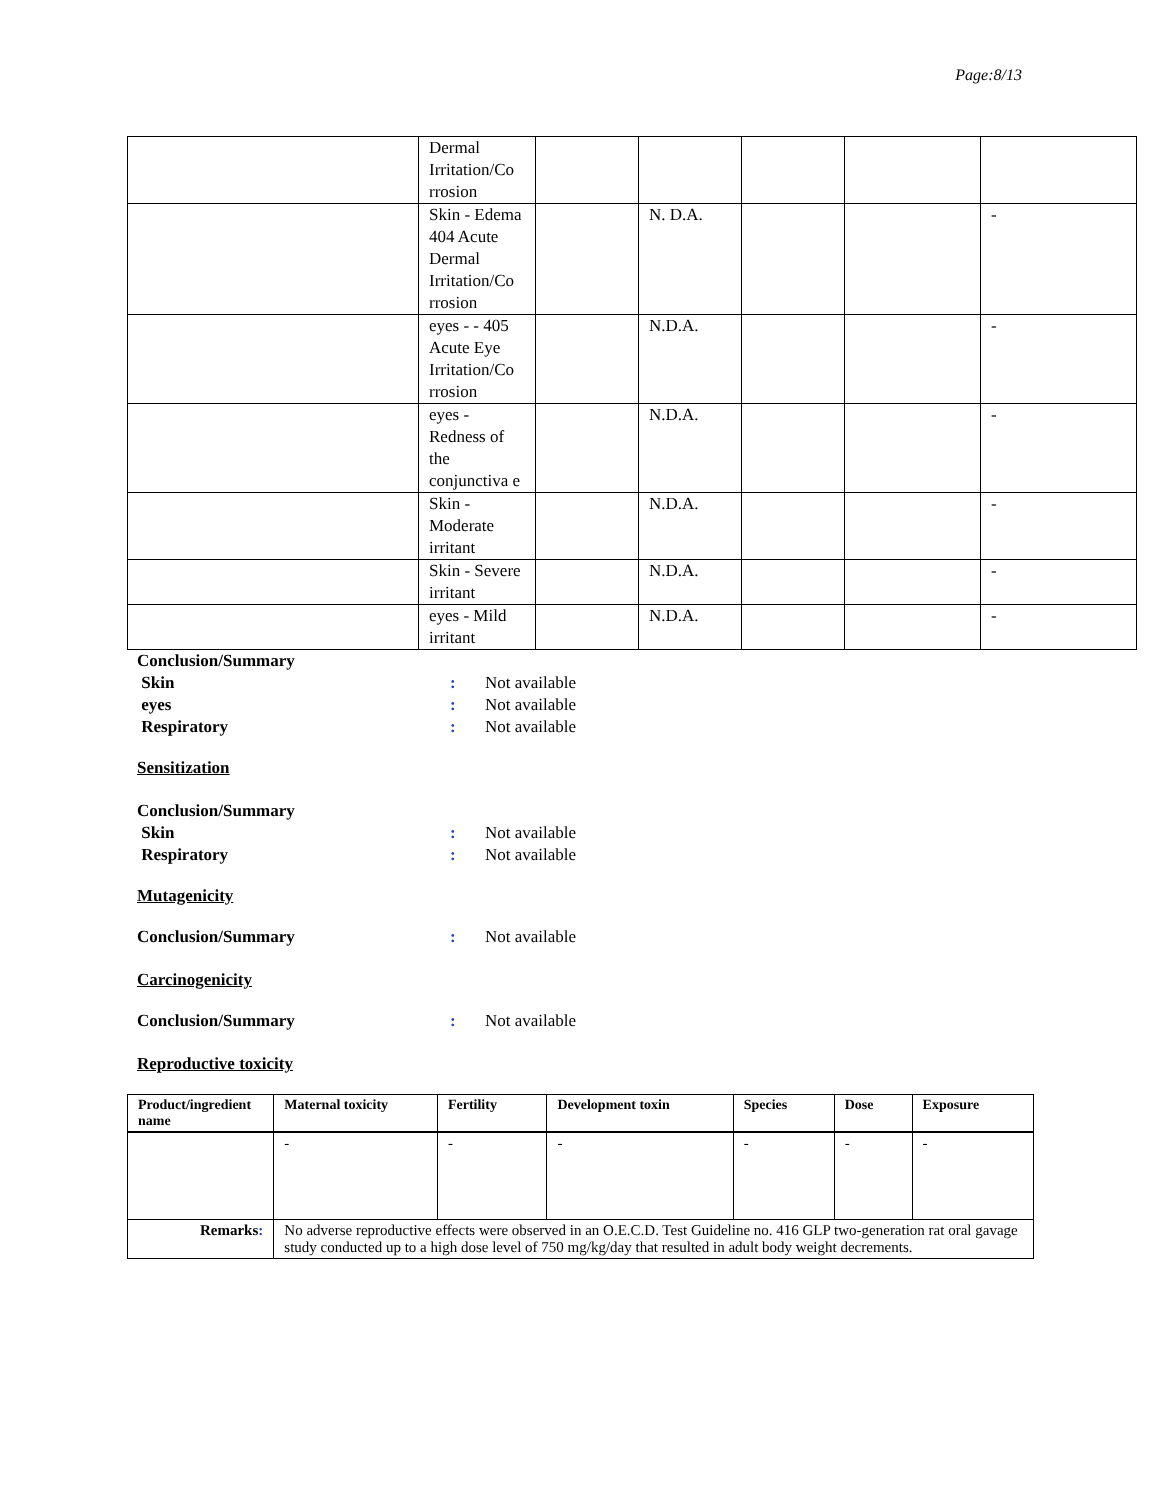Page:8/13
| | Dermal Irritation/Co rrosion | | | | | |
| | Skin - Edema 404 Acute Dermal Irritation/Co rrosion | | N. D.A. | | | - |
| | eyes - - 405 Acute Eye Irritation/Co rrosion | | N.D.A. | | | - |
| | eyes - Redness of the conjunctiva e | | N.D.A. | | | - |
| | Skin - Moderate irritant | | N.D.A. | | | - |
| | Skin - Severe irritant | | N.D.A. | | | - |
| | eyes - Mild irritant | | N.D.A. | | | - |
Conclusion/Summary
Skin: Not available
eyes: Not available
Respiratory: Not available
Sensitization
Conclusion/Summary
Skin: Not available
Respiratory: Not available
Mutagenicity
Conclusion/Summary: Not available
Carcinogenicity
Conclusion/Summary: Not available
Reproductive toxicity
| Product/ingredient name | Maternal toxicity | Fertility | Development toxin | Species | Dose | Exposure |
| --- | --- | --- | --- | --- | --- | --- |
| | - | - | - | - | - | - |
| Remarks : | No adverse reproductive effects were observed in an O.E.C.D. Test Guideline no. 416 GLP two-generation rat oral gavage study conducted up to a high dose level of 750 mg/kg/day that resulted in adult body weight decrements. | | | | | |